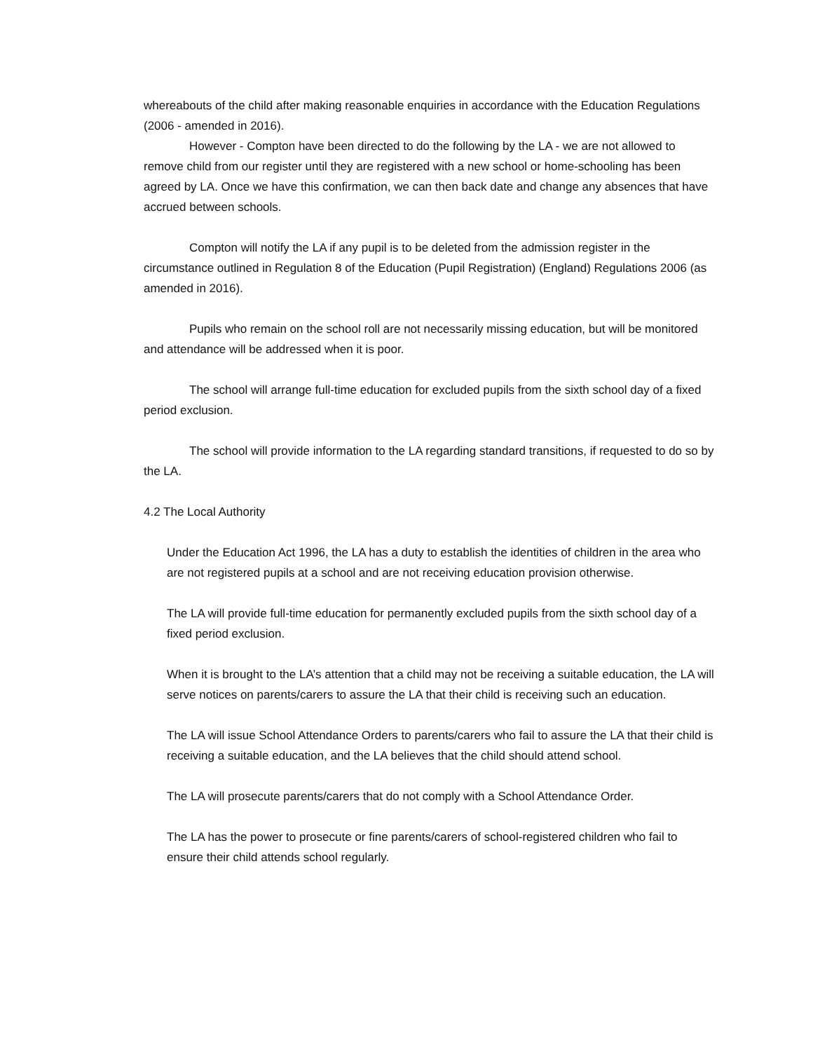whereabouts of the child after making reasonable enquiries in accordance with the Education Regulations (2006 - amended in 2016).
However - Compton have been directed to do the following by the LA - we are not allowed to remove child from our register until they are registered with a new school or home-schooling has been agreed by LA. Once we have this confirmation, we can then back date and change any absences that have accrued between schools.
Compton will notify the LA if any pupil is to be deleted from the admission register in the circumstance outlined in Regulation 8 of the Education (Pupil Registration) (England) Regulations 2006 (as amended in 2016).
Pupils who remain on the school roll are not necessarily missing education, but will be monitored and attendance will be addressed when it is poor.
The school will arrange full-time education for excluded pupils from the sixth school day of a fixed period exclusion.
The school will provide information to the LA regarding standard transitions, if requested to do so by the LA.
4.2 The Local Authority
Under the Education Act 1996, the LA has a duty to establish the identities of children in the area who are not registered pupils at a school and are not receiving education provision otherwise.
The LA will provide full-time education for permanently excluded pupils from the sixth school day of a fixed period exclusion.
When it is brought to the LA’s attention that a child may not be receiving a suitable education, the LA will serve notices on parents/carers to assure the LA that their child is receiving such an education.
The LA will issue School Attendance Orders to parents/carers who fail to assure the LA that their child is receiving a suitable education, and the LA believes that the child should attend school.
The LA will prosecute parents/carers that do not comply with a School Attendance Order.
The LA has the power to prosecute or fine parents/carers of school-registered children who fail to ensure their child attends school regularly.